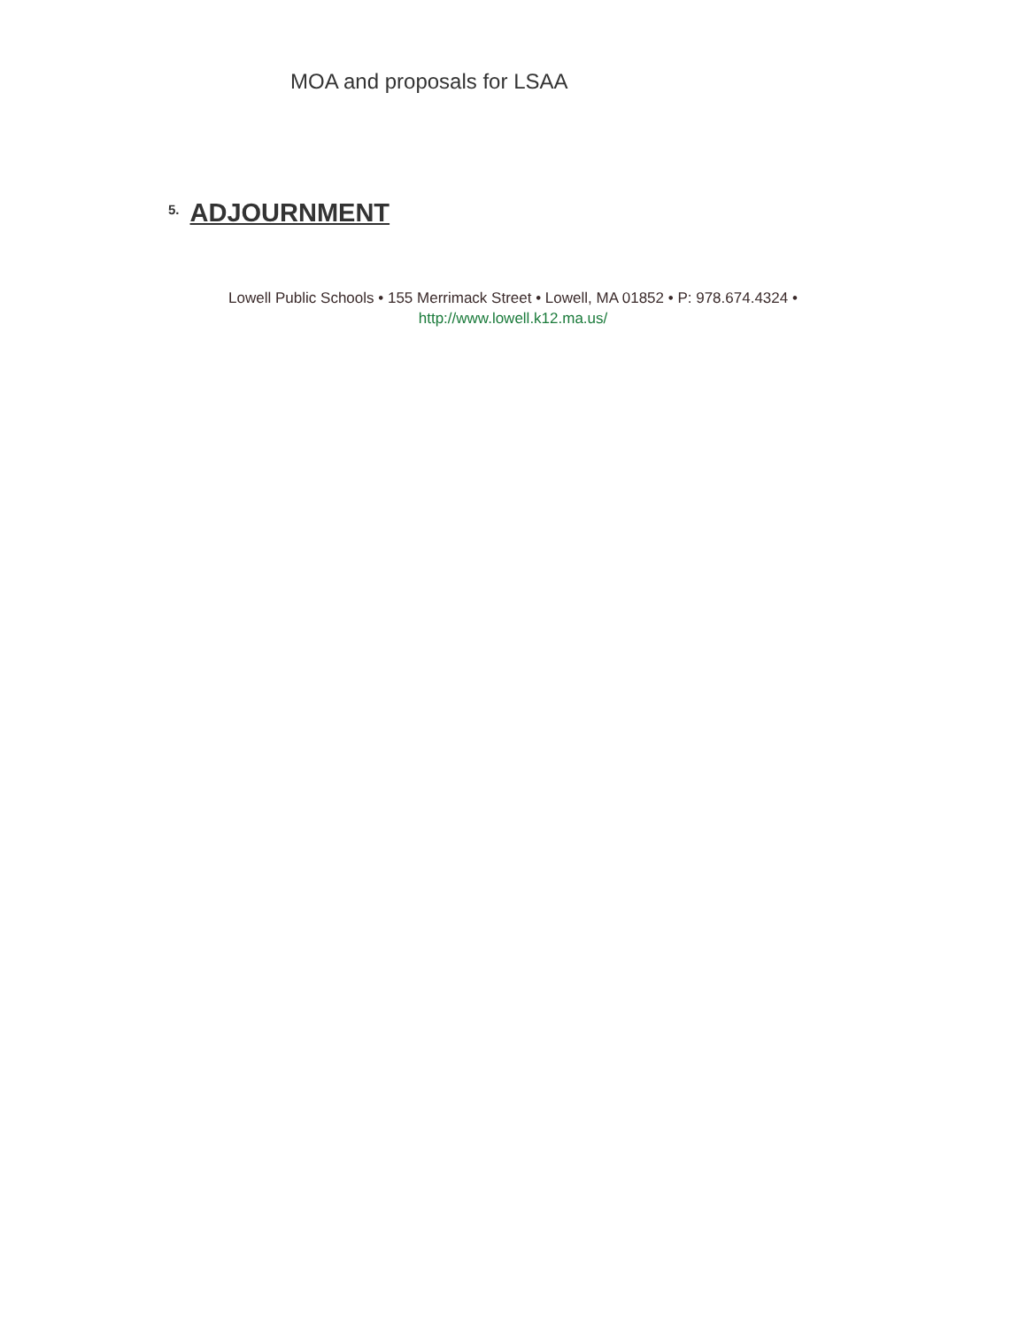MOA and proposals for LSAA
5. ADJOURNMENT
Lowell Public Schools • 155 Merrimack Street • Lowell, MA 01852 • P: 978.674.4324 •
http://www.lowell.k12.ma.us/